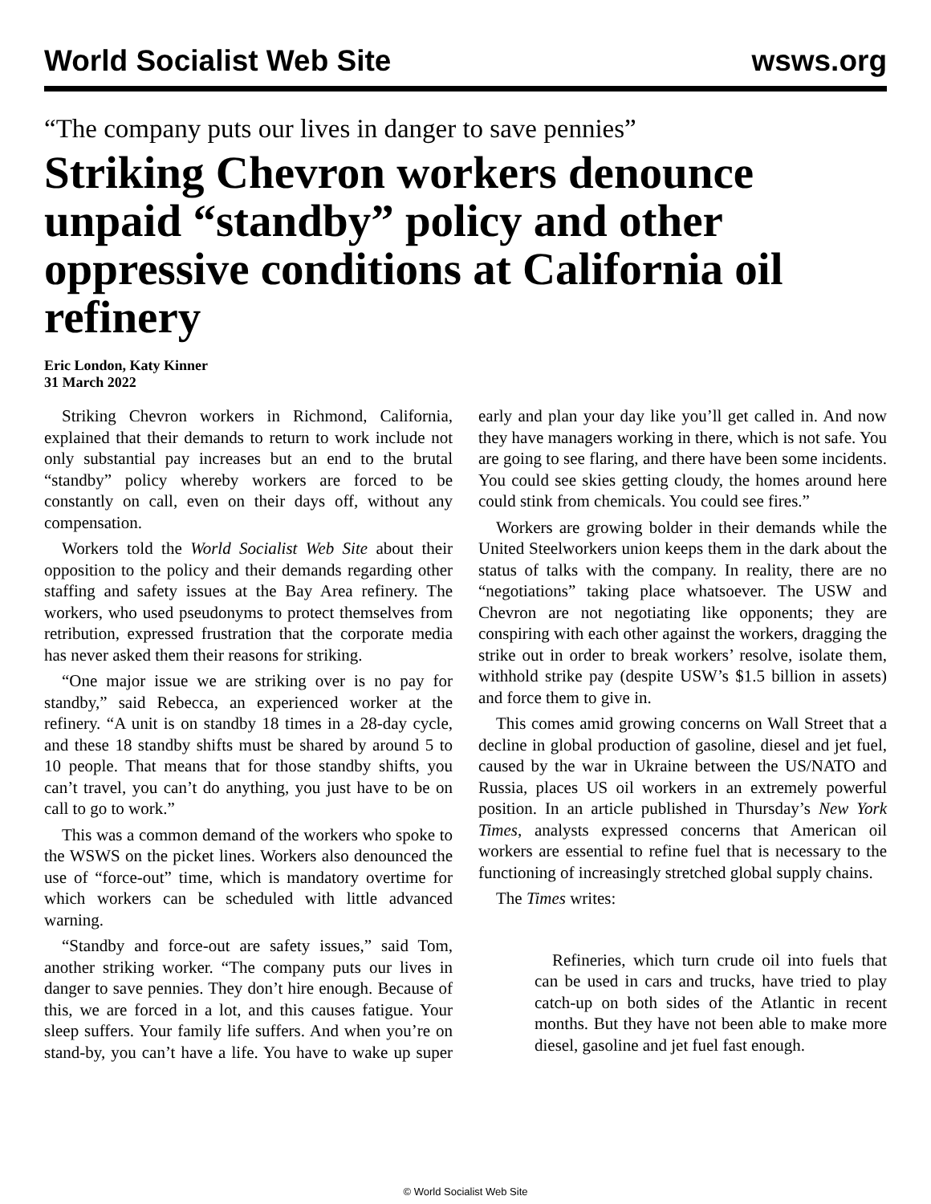World Socialist Web Site wsws.org
“The company puts our lives in danger to save pennies”
Striking Chevron workers denounce unpaid “standby” policy and other oppressive conditions at California oil refinery
Eric London, Katy Kinner
31 March 2022
Striking Chevron workers in Richmond, California, explained that their demands to return to work include not only substantial pay increases but an end to the brutal “standby” policy whereby workers are forced to be constantly on call, even on their days off, without any compensation.
Workers told the World Socialist Web Site about their opposition to the policy and their demands regarding other staffing and safety issues at the Bay Area refinery. The workers, who used pseudonyms to protect themselves from retribution, expressed frustration that the corporate media has never asked them their reasons for striking.
“One major issue we are striking over is no pay for standby,” said Rebecca, an experienced worker at the refinery. “A unit is on standby 18 times in a 28-day cycle, and these 18 standby shifts must be shared by around 5 to 10 people. That means that for those standby shifts, you can’t travel, you can’t do anything, you just have to be on call to go to work.”
This was a common demand of the workers who spoke to the WSWS on the picket lines. Workers also denounced the use of “force-out” time, which is mandatory overtime for which workers can be scheduled with little advanced warning.
“Standby and force-out are safety issues,” said Tom, another striking worker. “The company puts our lives in danger to save pennies. They don’t hire enough. Because of this, we are forced in a lot, and this causes fatigue. Your sleep suffers. Your family life suffers. And when you’re on stand-by, you can’t have a life. You have to wake up super early and plan your day like you’ll get called in. And now they have managers working in there, which is not safe. You are going to see flaring, and there have been some incidents. You could see skies getting cloudy, the homes around here could stink from chemicals. You could see fires.”
Workers are growing bolder in their demands while the United Steelworkers union keeps them in the dark about the status of talks with the company. In reality, there are no “negotiations” taking place whatsoever. The USW and Chevron are not negotiating like opponents; they are conspiring with each other against the workers, dragging the strike out in order to break workers’ resolve, isolate them, withhold strike pay (despite USW’s $1.5 billion in assets) and force them to give in.
This comes amid growing concerns on Wall Street that a decline in global production of gasoline, diesel and jet fuel, caused by the war in Ukraine between the US/NATO and Russia, places US oil workers in an extremely powerful position. In an article published in Thursday’s New York Times, analysts expressed concerns that American oil workers are essential to refine fuel that is necessary to the functioning of increasingly stretched global supply chains.
The Times writes:
Refineries, which turn crude oil into fuels that can be used in cars and trucks, have tried to play catch-up on both sides of the Atlantic in recent months. But they have not been able to make more diesel, gasoline and jet fuel fast enough.
© World Socialist Web Site